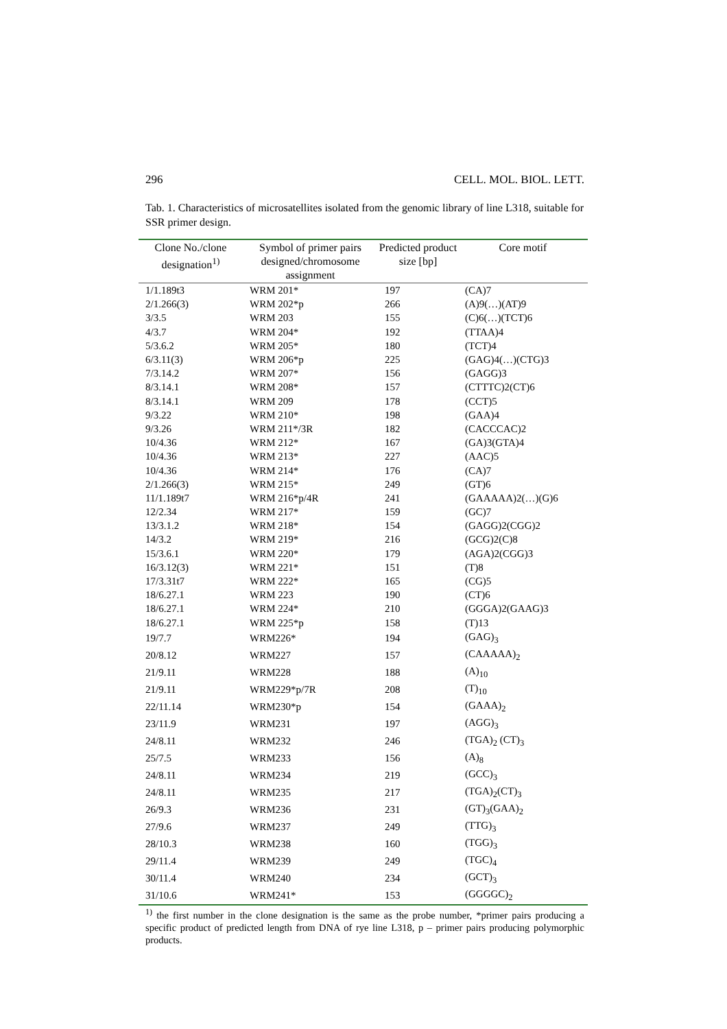296 CELL. MOL. BIOL. LETT.
Tab. 1. Characteristics of microsatellites isolated from the genomic library of line L318, suitable for SSR primer design.
| Clone No./clone designation<sup>1)</sup> | Symbol of primer pairs designed/chromosome assignment | Predicted product size [bp] | Core motif |
| --- | --- | --- | --- |
| 1/1.189t3 | WRM 201* | 197 | (CA)7 |
| 2/1.266(3) | WRM 202*p | 266 | (A)9(…)(AT)9 |
| 3/3.5 | WRM 203 | 155 | (C)6(…)(TCT)6 |
| 4/3.7 | WRM 204* | 192 | (TTAA)4 |
| 5/3.6.2 | WRM 205* | 180 | (TCT)4 |
| 6/3.11(3) | WRM 206*p | 225 | (GAG)4(…)(CTG)3 |
| 7/3.14.2 | WRM 207* | 156 | (GAGG)3 |
| 8/3.14.1 | WRM 208* | 157 | (CTTTC)2(CT)6 |
| 8/3.14.1 | WRM 209 | 178 | (CCT)5 |
| 9/3.22 | WRM 210* | 198 | (GAA)4 |
| 9/3.26 | WRM 211*/3R | 182 | (CACCCAC)2 |
| 10/4.36 | WRM 212* | 167 | (GA)3(GTA)4 |
| 10/4.36 | WRM 213* | 227 | (AAC)5 |
| 10/4.36 | WRM 214* | 176 | (CA)7 |
| 2/1.266(3) | WRM 215* | 249 | (GT)6 |
| 11/1.189t7 | WRM 216*p/4R | 241 | (GAAAAA)2(…)(G)6 |
| 12/2.34 | WRM 217* | 159 | (GC)7 |
| 13/3.1.2 | WRM 218* | 154 | (GAGG)2(CGG)2 |
| 14/3.2 | WRM 219* | 216 | (GCG)2(C)8 |
| 15/3.6.1 | WRM 220* | 179 | (AGA)2(CGG)3 |
| 16/3.12(3) | WRM 221* | 151 | (T)8 |
| 17/3.31t7 | WRM 222* | 165 | (CG)5 |
| 18/6.27.1 | WRM 223 | 190 | (CT)6 |
| 18/6.27.1 | WRM 224* | 210 | (GGGA)2(GAAG)3 |
| 18/6.27.1 | WRM 225*p | 158 | (T)13 |
| 19/7.7 | WRM226* | 194 | (GAG)<sub>3</sub> |
| 20/8.12 | WRM227 | 157 | (CAAAAA)<sub>2</sub> |
| 21/9.11 | WRM228 | 188 | (A)<sub>10</sub> |
| 21/9.11 | WRM229*p/7R | 208 | (T)<sub>10</sub> |
| 22/11.14 | WRM230*p | 154 | (GAAA)<sub>2</sub> |
| 23/11.9 | WRM231 | 197 | (AGG)<sub>3</sub> |
| 24/8.11 | WRM232 | 246 | (TGA)<sub>2</sub> (CT)<sub>3</sub> |
| 25/7.5 | WRM233 | 156 | (A)<sub>8</sub> |
| 24/8.11 | WRM234 | 219 | (GCC)<sub>3</sub> |
| 24/8.11 | WRM235 | 217 | (TGA)<sub>2</sub>(CT)<sub>3</sub> |
| 26/9.3 | WRM236 | 231 | (GT)<sub>3</sub>(GAA)<sub>2</sub> |
| 27/9.6 | WRM237 | 249 | (TTG)<sub>3</sub> |
| 28/10.3 | WRM238 | 160 | (TGG)<sub>3</sub> |
| 29/11.4 | WRM239 | 249 | (TGC)<sub>4</sub> |
| 30/11.4 | WRM240 | 234 | (GCT)<sub>3</sub> |
| 31/10.6 | WRM241* | 153 | (GGGGC)<sub>2</sub> |
<sup>1)</sup> the first number in the clone designation is the same as the probe number, *primer pairs producing a specific product of predicted length from DNA of rye line L318, p – primer pairs producing polymorphic products.